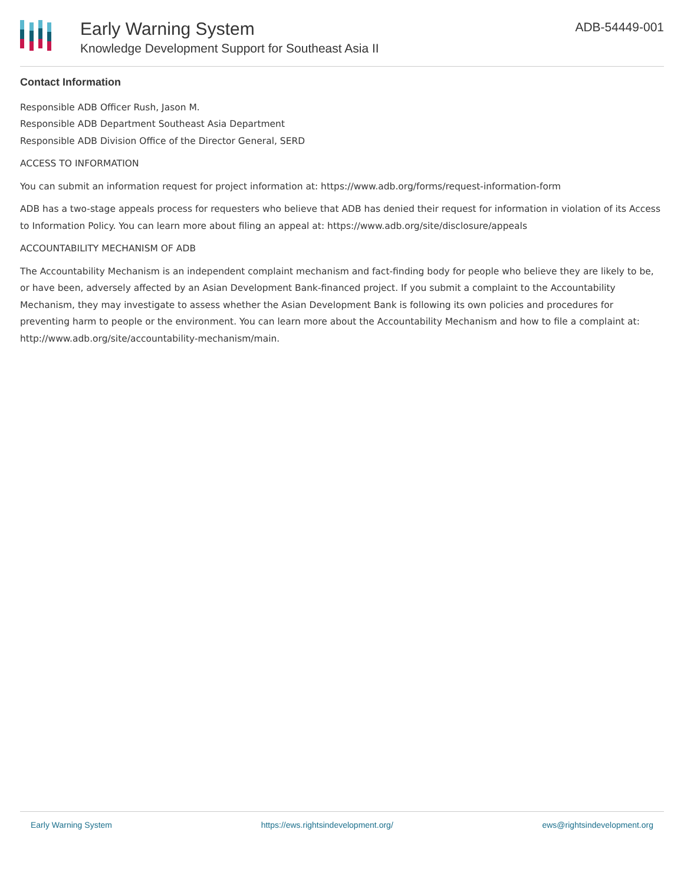Early Warning System
Knowledge Development Support for Southeast Asia II
ADB-54449-001
Contact Information
Responsible ADB Officer Rush, Jason M.
Responsible ADB Department Southeast Asia Department
Responsible ADB Division Office of the Director General, SERD
ACCESS TO INFORMATION
You can submit an information request for project information at: https://www.adb.org/forms/request-information-form
ADB has a two-stage appeals process for requesters who believe that ADB has denied their request for information in violation of its Access to Information Policy. You can learn more about filing an appeal at: https://www.adb.org/site/disclosure/appeals
ACCOUNTABILITY MECHANISM OF ADB
The Accountability Mechanism is an independent complaint mechanism and fact-finding body for people who believe they are likely to be, or have been, adversely affected by an Asian Development Bank-financed project. If you submit a complaint to the Accountability Mechanism, they may investigate to assess whether the Asian Development Bank is following its own policies and procedures for preventing harm to people or the environment. You can learn more about the Accountability Mechanism and how to file a complaint at: http://www.adb.org/site/accountability-mechanism/main.
Early Warning System https://ews.rightsindevelopment.org/ ews@rightsindevelopment.org